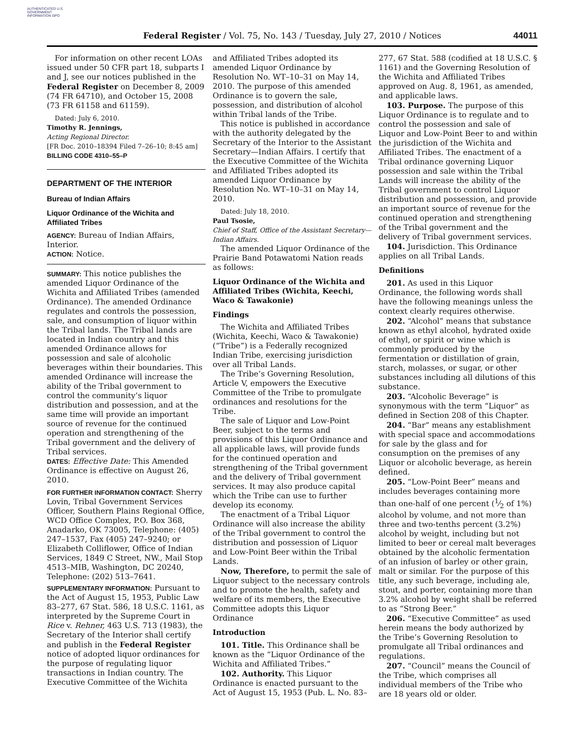AUTHENTICATED U.S. GOVERNMENT INFORMATION GPO
Federal Register / Vol. 75, No. 143 / Tuesday, July 27, 2010 / Notices 44011
For information on other recent LOAs issued under 50 CFR part 18, subparts I and J, see our notices published in the Federal Register on December 8, 2009 (74 FR 64710), and October 15, 2008 (73 FR 61158 and 61159).
Dated: July 6, 2010.
Timothy R. Jennings,
Acting Regional Director.
[FR Doc. 2010–18394 Filed 7–26–10; 8:45 am]
BILLING CODE 4310–55–P
DEPARTMENT OF THE INTERIOR
Bureau of Indian Affairs
Liquor Ordinance of the Wichita and Affiliated Tribes
AGENCY: Bureau of Indian Affairs, Interior.
ACTION: Notice.
SUMMARY: This notice publishes the amended Liquor Ordinance of the Wichita and Affiliated Tribes (amended Ordinance). The amended Ordinance regulates and controls the possession, sale, and consumption of liquor within the Tribal lands. The Tribal lands are located in Indian country and this amended Ordinance allows for possession and sale of alcoholic beverages within their boundaries. This amended Ordinance will increase the ability of the Tribal government to control the community’s liquor distribution and possession, and at the same time will provide an important source of revenue for the continued operation and strengthening of the Tribal government and the delivery of Tribal services.
DATES: Effective Date: This Amended Ordinance is effective on August 26, 2010.
FOR FURTHER INFORMATION CONTACT: Sherry Lovin, Tribal Government Services Officer, Southern Plains Regional Office, WCD Office Complex, P.O. Box 368, Anadarko, OK 73005, Telephone: (405) 247–1537, Fax (405) 247–9240; or Elizabeth Colliflower, Office of Indian Services, 1849 C Street, NW., Mail Stop 4513–MIB, Washington, DC 20240, Telephone: (202) 513–7641.
SUPPLEMENTARY INFORMATION: Pursuant to the Act of August 15, 1953, Public Law 83–277, 67 Stat. 586, 18 U.S.C. 1161, as interpreted by the Supreme Court in Rice v. Rehner, 463 U.S. 713 (1983), the Secretary of the Interior shall certify and publish in the Federal Register notice of adopted liquor ordinances for the purpose of regulating liquor transactions in Indian country. The Executive Committee of the Wichita
and Affiliated Tribes adopted its amended Liquor Ordinance by Resolution No. WT–10–31 on May 14, 2010. The purpose of this amended Ordinance is to govern the sale, possession, and distribution of alcohol within Tribal lands of the Tribe.
This notice is published in accordance with the authority delegated by the Secretary of the Interior to the Assistant Secretary—Indian Affairs. I certify that the Executive Committee of the Wichita and Affiliated Tribes adopted its amended Liquor Ordinance by Resolution No. WT–10–31 on May 14, 2010.
Dated: July 18, 2010.
Paul Tsosie,
Chief of Staff, Office of the Assistant Secretary—Indian Affairs.
The amended Liquor Ordinance of the Prairie Band Potawatomi Nation reads as follows:
Liquor Ordinance of the Wichita and Affiliated Tribes (Wichita, Keechi, Waco & Tawakonie)
Findings
The Wichita and Affiliated Tribes (Wichita, Keechi, Waco & Tawakonie) (“Tribe”) is a Federally recognized Indian Tribe, exercising jurisdiction over all Tribal Lands.
The Tribe’s Governing Resolution, Article V, empowers the Executive Committee of the Tribe to promulgate ordinances and resolutions for the Tribe.
The sale of Liquor and Low-Point Beer, subject to the terms and provisions of this Liquor Ordinance and all applicable laws, will provide funds for the continued operation and strengthening of the Tribal government and the delivery of Tribal government services. It may also produce capital which the Tribe can use to further develop its economy.
The enactment of a Tribal Liquor Ordinance will also increase the ability of the Tribal government to control the distribution and possession of Liquor and Low-Point Beer within the Tribal Lands.
Now, Therefore, to permit the sale of Liquor subject to the necessary controls and to promote the health, safety and welfare of its members, the Executive Committee adopts this Liquor Ordinance
Introduction
101. Title. This Ordinance shall be known as the “Liquor Ordinance of the Wichita and Affiliated Tribes.”
102. Authority. This Liquor Ordinance is enacted pursuant to the Act of August 15, 1953 (Pub. L. No. 83–
277, 67 Stat. 588 (codified at 18 U.S.C. § 1161) and the Governing Resolution of the Wichita and Affiliated Tribes approved on Aug. 8, 1961, as amended, and applicable laws.
103. Purpose. The purpose of this Liquor Ordinance is to regulate and to control the possession and sale of Liquor and Low-Point Beer to and within the jurisdiction of the Wichita and Affiliated Tribes. The enactment of a Tribal ordinance governing Liquor possession and sale within the Tribal Lands will increase the ability of the Tribal government to control Liquor distribution and possession, and provide an important source of revenue for the continued operation and strengthening of the Tribal government and the delivery of Tribal government services.
104. Jurisdiction. This Ordinance applies on all Tribal Lands.
Definitions
201. As used in this Liquor Ordinance, the following words shall have the following meanings unless the context clearly requires otherwise.
202. “Alcohol” means that substance known as ethyl alcohol, hydrated oxide of ethyl, or spirit or wine which is commonly produced by the fermentation or distillation of grain, starch, molasses, or sugar, or other substances including all dilutions of this substance.
203. “Alcoholic Beverage” is synonymous with the term “Liquor” as defined in Section 208 of this Chapter.
204. “Bar” means any establishment with special space and accommodations for sale by the glass and for consumption on the premises of any Liquor or alcoholic beverage, as herein defined.
205. “Low-Point Beer” means and includes beverages containing more than one-half of one percent (1⁄2 of 1%) alcohol by volume, and not more than three and two-tenths percent (3.2%) alcohol by weight, including but not limited to beer or cereal malt beverages obtained by the alcoholic fermentation of an infusion of barley or other grain, malt or similar. For the purpose of this title, any such beverage, including ale, stout, and porter, containing more than 3.2% alcohol by weight shall be referred to as “Strong Beer.”
206. “Executive Committee” as used herein means the body authorized by the Tribe’s Governing Resolution to promulgate all Tribal ordinances and regulations.
207. “Council” means the Council of the Tribe, which comprises all individual members of the Tribe who are 18 years old or older.